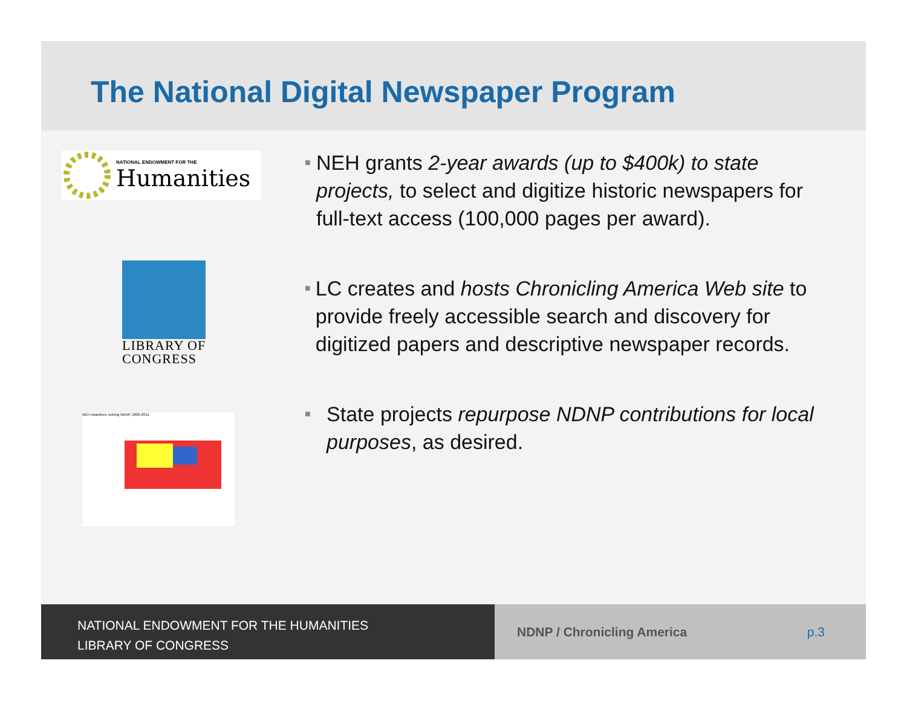The National Digital Newspaper Program
NATIONAL ENDOWMENT FOR THE
Humanities
LIBRARY OF CONGRESS
NEH Awardees Joining NDNP, 2005-2011
■
NEH grants 2-year awards (up to $400k) to state projects, to select and digitize historic newspapers for full-text access (100,000 pages per award).
■
LC creates and hosts Chronicling America Web site to provide freely accessible search and discovery for digitized papers and descriptive newspaper records.
■
State projects repurpose NDNP contributions for local purposes, as desired.
NATIONAL ENDOWMENT FOR THE HUMANITIES
LIBRARY OF CONGRESS
NDNP / Chronicling America p.3